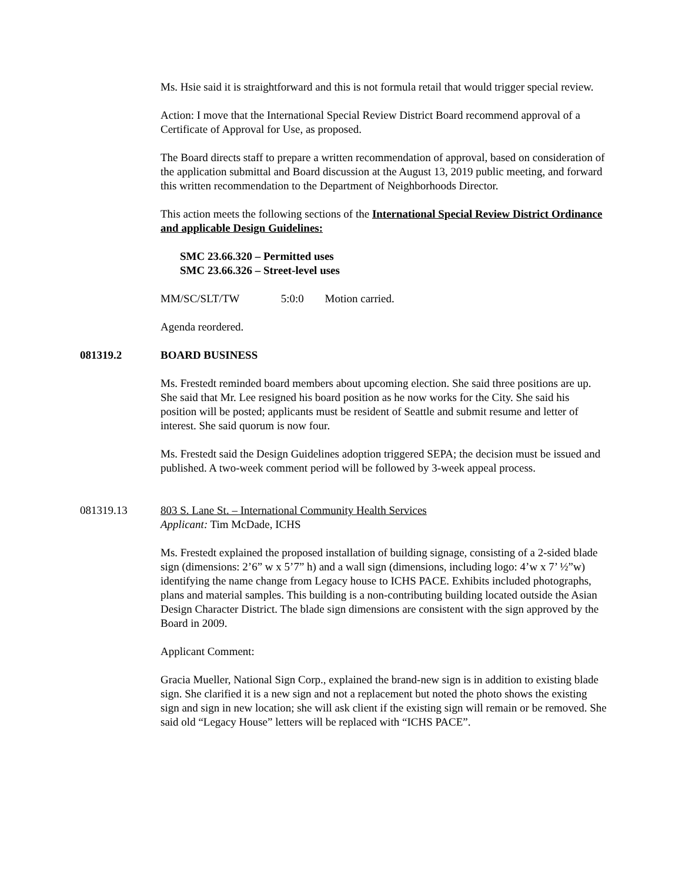Ms. Hsie said it is straightforward and this is not formula retail that would trigger special review.
Action: I move that the International Special Review District Board recommend approval of a Certificate of Approval for Use, as proposed.
The Board directs staff to prepare a written recommendation of approval, based on consideration of the application submittal and Board discussion at the August 13, 2019 public meeting, and forward this written recommendation to the Department of Neighborhoods Director.
This action meets the following sections of the International Special Review District Ordinance and applicable Design Guidelines:
SMC 23.66.320 – Permitted uses
SMC 23.66.326 – Street-level uses
MM/SC/SLT/TW 5:0:0 Motion carried.
Agenda reordered.
081319.2 BOARD BUSINESS
Ms. Frestedt reminded board members about upcoming election. She said three positions are up. She said that Mr. Lee resigned his board position as he now works for the City. She said his position will be posted; applicants must be resident of Seattle and submit resume and letter of interest. She said quorum is now four.
Ms. Frestedt said the Design Guidelines adoption triggered SEPA; the decision must be issued and published. A two-week comment period will be followed by 3-week appeal process.
081319.13 803 S. Lane St. – International Community Health Services
Applicant: Tim McDade, ICHS
Ms. Frestedt explained the proposed installation of building signage, consisting of a 2-sided blade sign (dimensions: 2’6” w x 5’7” h) and a wall sign (dimensions, including logo: 4’w x 7’ ½”w) identifying the name change from Legacy house to ICHS PACE. Exhibits included photographs, plans and material samples. This building is a non-contributing building located outside the Asian Design Character District. The blade sign dimensions are consistent with the sign approved by the Board in 2009.
Applicant Comment:
Gracia Mueller, National Sign Corp., explained the brand-new sign is in addition to existing blade sign. She clarified it is a new sign and not a replacement but noted the photo shows the existing sign and sign in new location; she will ask client if the existing sign will remain or be removed. She said old “Legacy House” letters will be replaced with “ICHS PACE”.